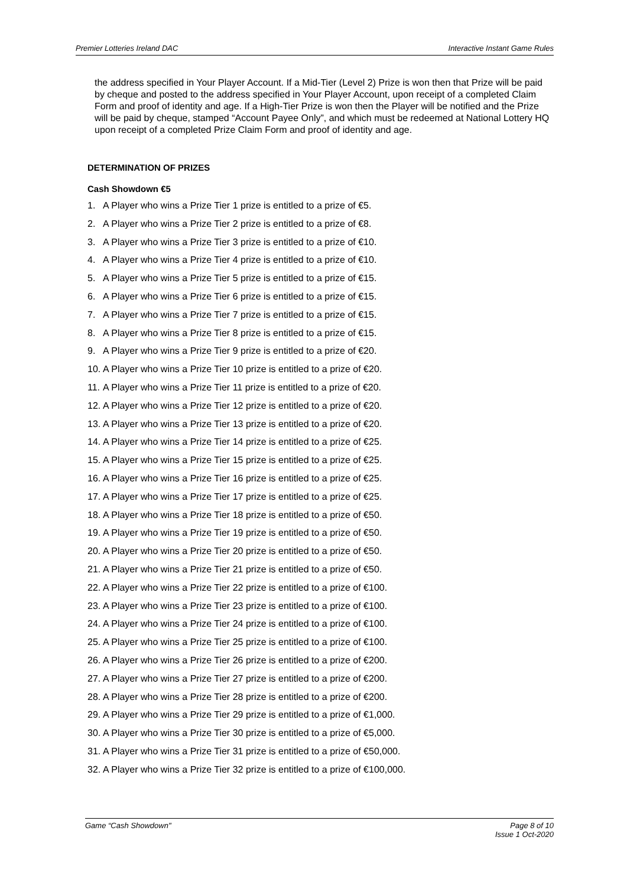Premier Lotteries Ireland DAC Interactive Instant Game Rules
the address specified in Your Player Account. If a Mid-Tier (Level 2) Prize is won then that Prize will be paid by cheque and posted to the address specified in Your Player Account, upon receipt of a completed Claim Form and proof of identity and age. If a High-Tier Prize is won then the Player will be notified and the Prize will be paid by cheque, stamped “Account Payee Only”, and which must be redeemed at National Lottery HQ upon receipt of a completed Prize Claim Form and proof of identity and age.
DETERMINATION OF PRIZES
Cash Showdown €5
1. A Player who wins a Prize Tier 1 prize is entitled to a prize of €5.
2. A Player who wins a Prize Tier 2 prize is entitled to a prize of €8.
3. A Player who wins a Prize Tier 3 prize is entitled to a prize of €10.
4. A Player who wins a Prize Tier 4 prize is entitled to a prize of €10.
5. A Player who wins a Prize Tier 5 prize is entitled to a prize of €15.
6. A Player who wins a Prize Tier 6 prize is entitled to a prize of €15.
7. A Player who wins a Prize Tier 7 prize is entitled to a prize of €15.
8. A Player who wins a Prize Tier 8 prize is entitled to a prize of €15.
9. A Player who wins a Prize Tier 9 prize is entitled to a prize of €20.
10. A Player who wins a Prize Tier 10 prize is entitled to a prize of €20.
11. A Player who wins a Prize Tier 11 prize is entitled to a prize of €20.
12. A Player who wins a Prize Tier 12 prize is entitled to a prize of €20.
13. A Player who wins a Prize Tier 13 prize is entitled to a prize of €20.
14. A Player who wins a Prize Tier 14 prize is entitled to a prize of €25.
15. A Player who wins a Prize Tier 15 prize is entitled to a prize of €25.
16. A Player who wins a Prize Tier 16 prize is entitled to a prize of €25.
17. A Player who wins a Prize Tier 17 prize is entitled to a prize of €25.
18. A Player who wins a Prize Tier 18 prize is entitled to a prize of €50.
19. A Player who wins a Prize Tier 19 prize is entitled to a prize of €50.
20. A Player who wins a Prize Tier 20 prize is entitled to a prize of €50.
21. A Player who wins a Prize Tier 21 prize is entitled to a prize of €50.
22. A Player who wins a Prize Tier 22 prize is entitled to a prize of €100.
23. A Player who wins a Prize Tier 23 prize is entitled to a prize of €100.
24. A Player who wins a Prize Tier 24 prize is entitled to a prize of €100.
25. A Player who wins a Prize Tier 25 prize is entitled to a prize of €100.
26. A Player who wins a Prize Tier 26 prize is entitled to a prize of €200.
27. A Player who wins a Prize Tier 27 prize is entitled to a prize of €200.
28. A Player who wins a Prize Tier 28 prize is entitled to a prize of €200.
29. A Player who wins a Prize Tier 29 prize is entitled to a prize of €1,000.
30. A Player who wins a Prize Tier 30 prize is entitled to a prize of €5,000.
31. A Player who wins a Prize Tier 31 prize is entitled to a prize of €50,000.
32. A Player who wins a Prize Tier 32 prize is entitled to a prize of €100,000.
Game “Cash Showdown" Page 8 of 10
Issue 1 Oct-2020